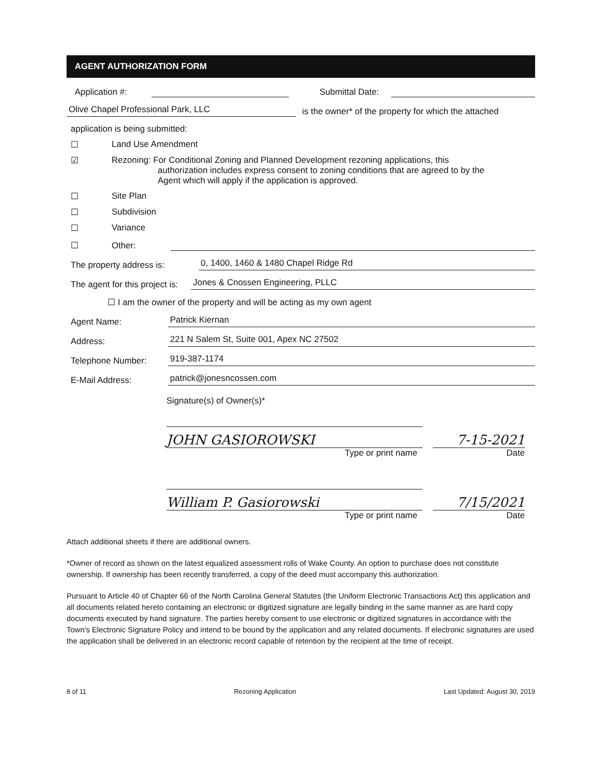AGENT AUTHORIZATION FORM
Application #: Submittal Date:
Olive Chapel Professional Park, LLC is the owner* of the property for which the attached
application is being submitted:
☐ Land Use Amendment
☑ Rezoning: For Conditional Zoning and Planned Development rezoning applications, this
authorization includes express consent to zoning conditions that are agreed to by the
Agent which will apply if the application is approved.
☐ Site Plan
☐ Subdivision
☐ Variance
☐ Other:
The property address is: 0, 1400, 1460 & 1480 Chapel Ridge Rd
The agent for this project is: Jones & Cnossen Engineering, PLLC
☐ I am the owner of the property and will be acting as my own agent
Agent Name: Patrick Kiernan
Address: 221 N Salem St, Suite 001, Apex NC 27502
Telephone Number: 919-387-1174
E-Mail Address: patrick@jonesncossen.com
Signature(s) of Owner(s)*
JOHN GASIOROWSKI
7-15-2021
Type or print name Date
William P. Gasiorowski
7/15/2021
Type or print name Date
Attach additional sheets if there are additional owners.
*Owner of record as shown on the latest equalized assessment rolls of Wake County. An option to purchase does not constitute ownership. If ownership has been recently transferred, a copy of the deed must accompany this authorization.
Pursuant to Article 40 of Chapter 66 of the North Carolina General Statutes (the Uniform Electronic Transactions Act) this application and all documents related hereto containing an electronic or digitized signature are legally binding in the same manner as are hard copy documents executed by hand signature. The parties hereby consent to use electronic or digitized signatures in accordance with the Town's Electronic Signature Policy and intend to be bound by the application and any related documents. If electronic signatures are used the application shall be delivered in an electronic record capable of retention by the recipient at the time of receipt.
8 of 11 Rezoning Application Last Updated: August 30, 2019